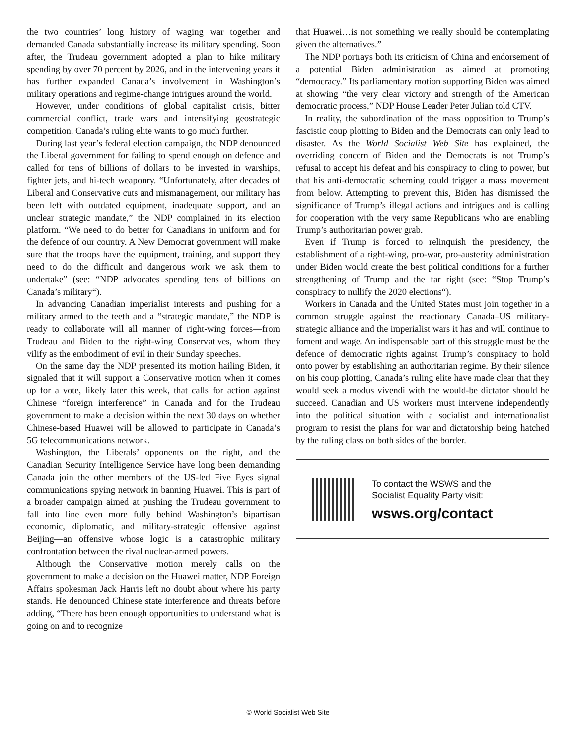the two countries’ long history of waging war together and demanded Canada substantially increase its military spending. Soon after, the Trudeau government adopted a plan to hike military spending by over 70 percent by 2026, and in the intervening years it has further expanded Canada’s involvement in Washington’s military operations and regime-change intrigues around the world.
However, under conditions of global capitalist crisis, bitter commercial conflict, trade wars and intensifying geostrategic competition, Canada’s ruling elite wants to go much further.
During last year’s federal election campaign, the NDP denounced the Liberal government for failing to spend enough on defence and called for tens of billions of dollars to be invested in warships, fighter jets, and hi-tech weaponry. “Unfortunately, after decades of Liberal and Conservative cuts and mismanagement, our military has been left with outdated equipment, inadequate support, and an unclear strategic mandate,” the NDP complained in its election platform. “We need to do better for Canadians in uniform and for the defence of our country. A New Democrat government will make sure that the troops have the equipment, training, and support they need to do the difficult and dangerous work we ask them to undertake” (see: “NDP advocates spending tens of billions on Canada’s military“).
In advancing Canadian imperialist interests and pushing for a military armed to the teeth and a “strategic mandate,” the NDP is ready to collaborate will all manner of right-wing forces—from Trudeau and Biden to the right-wing Conservatives, whom they vilify as the embodiment of evil in their Sunday speeches.
On the same day the NDP presented its motion hailing Biden, it signaled that it will support a Conservative motion when it comes up for a vote, likely later this week, that calls for action against Chinese “foreign interference” in Canada and for the Trudeau government to make a decision within the next 30 days on whether Chinese-based Huawei will be allowed to participate in Canada’s 5G telecommunications network.
Washington, the Liberals’ opponents on the right, and the Canadian Security Intelligence Service have long been demanding Canada join the other members of the US-led Five Eyes signal communications spying network in banning Huawei. This is part of a broader campaign aimed at pushing the Trudeau government to fall into line even more fully behind Washington’s bipartisan economic, diplomatic, and military-strategic offensive against Beijing—an offensive whose logic is a catastrophic military confrontation between the rival nuclear-armed powers.
Although the Conservative motion merely calls on the government to make a decision on the Huawei matter, NDP Foreign Affairs spokesman Jack Harris left no doubt about where his party stands. He denounced Chinese state interference and threats before adding, “There has been enough opportunities to understand what is going on and to recognize
that Huawei…is not something we really should be contemplating given the alternatives.”
The NDP portrays both its criticism of China and endorsement of a potential Biden administration as aimed at promoting “democracy.” Its parliamentary motion supporting Biden was aimed at showing “the very clear victory and strength of the American democratic process,” NDP House Leader Peter Julian told CTV.
In reality, the subordination of the mass opposition to Trump’s fascistic coup plotting to Biden and the Democrats can only lead to disaster. As the World Socialist Web Site has explained, the overriding concern of Biden and the Democrats is not Trump’s refusal to accept his defeat and his conspiracy to cling to power, but that his anti-democratic scheming could trigger a mass movement from below. Attempting to prevent this, Biden has dismissed the significance of Trump’s illegal actions and intrigues and is calling for cooperation with the very same Republicans who are enabling Trump’s authoritarian power grab.
Even if Trump is forced to relinquish the presidency, the establishment of a right-wing, pro-war, pro-austerity administration under Biden would create the best political conditions for a further strengthening of Trump and the far right (see: “Stop Trump’s conspiracy to nullify the 2020 elections“).
Workers in Canada and the United States must join together in a common struggle against the reactionary Canada–US military-strategic alliance and the imperialist wars it has and will continue to foment and wage. An indispensable part of this struggle must be the defence of democratic rights against Trump’s conspiracy to hold onto power by establishing an authoritarian regime. By their silence on his coup plotting, Canada’s ruling elite have made clear that they would seek a modus vivendi with the would-be dictator should he succeed. Canadian and US workers must intervene independently into the political situation with a socialist and internationalist program to resist the plans for war and dictatorship being hatched by the ruling class on both sides of the border.
To contact the WSWS and the
Socialist Equality Party visit:
wsws.org/contact
© World Socialist Web Site